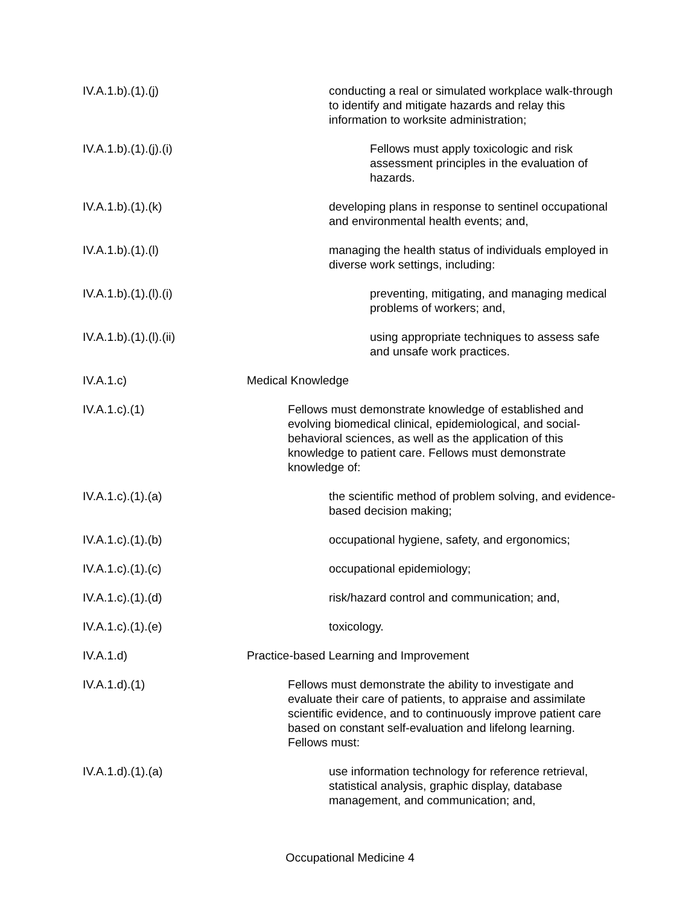IV.A.1.b).(1).(j) conducting a real or simulated workplace walk-through to identify and mitigate hazards and relay this information to worksite administration;
IV.A.1.b).(1).(j).(i) Fellows must apply toxicologic and risk assessment principles in the evaluation of hazards.
IV.A.1.b).(1).(k) developing plans in response to sentinel occupational and environmental health events; and,
IV.A.1.b).(1).(l) managing the health status of individuals employed in diverse work settings, including:
IV.A.1.b).(1).(l).(i) preventing, mitigating, and managing medical problems of workers; and,
IV.A.1.b).(1).(l).(ii) using appropriate techniques to assess safe and unsafe work practices.
IV.A.1.c) Medical Knowledge
IV.A.1.c).(1) Fellows must demonstrate knowledge of established and evolving biomedical clinical, epidemiological, and social-behavioral sciences, as well as the application of this knowledge to patient care. Fellows must demonstrate knowledge of:
IV.A.1.c).(1).(a) the scientific method of problem solving, and evidence-based decision making;
IV.A.1.c).(1).(b) occupational hygiene, safety, and ergonomics;
IV.A.1.c).(1).(c) occupational epidemiology;
IV.A.1.c).(1).(d) risk/hazard control and communication; and,
IV.A.1.c).(1).(e) toxicology.
IV.A.1.d) Practice-based Learning and Improvement
IV.A.1.d).(1) Fellows must demonstrate the ability to investigate and evaluate their care of patients, to appraise and assimilate scientific evidence, and to continuously improve patient care based on constant self-evaluation and lifelong learning. Fellows must:
IV.A.1.d).(1).(a) use information technology for reference retrieval, statistical analysis, graphic display, database management, and communication; and,
Occupational Medicine 4